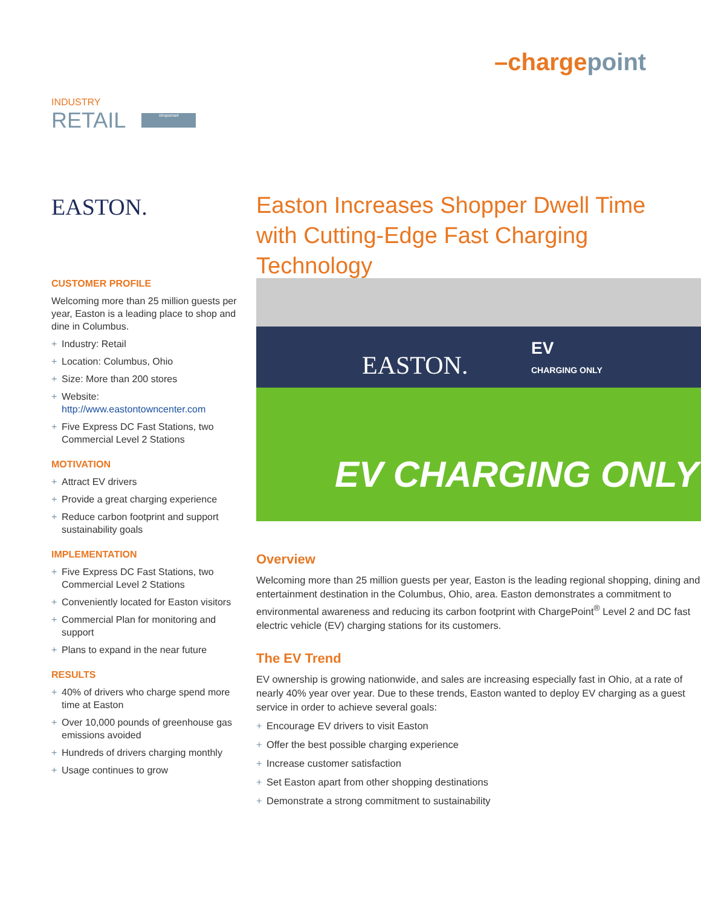–chargepoint
INDUSTRY
RETAIL
shopsmart
EASTON.
Easton Increases Shopper Dwell Time with Cutting-Edge Fast Charging Technology
CUSTOMER PROFILE
Welcoming more than 25 million guests per year, Easton is a leading place to shop and dine in Columbus.
+ Industry: Retail
+ Location: Columbus, Ohio
+ Size: More than 200 stores
+ Website: http://www.eastontowncenter.com
+ Five Express DC Fast Stations, two Commercial Level 2 Stations
MOTIVATION
+ Attract EV drivers
+ Provide a great charging experience
+ Reduce carbon footprint and support sustainability goals
IMPLEMENTATION
+ Five Express DC Fast Stations, two Commercial Level 2 Stations
+ Conveniently located for Easton visitors
+ Commercial Plan for monitoring and support
+ Plans to expand in the near future
RESULTS
+ 40% of drivers who charge spend more time at Easton
+ Over 10,000 pounds of greenhouse gas emissions avoided
+ Hundreds of drivers charging monthly
+ Usage continues to grow
EASTON.
EV
CHARGING ONLY
EV CHARGING ONLY
Overview
Welcoming more than 25 million guests per year, Easton is the leading regional shopping, dining and entertainment destination in the Columbus, Ohio, area. Easton demonstrates a commitment to environmental awareness and reducing its carbon footprint with ChargePoint<sup>®</sup> Level 2 and DC fast electric vehicle (EV) charging stations for its customers.
The EV Trend
EV ownership is growing nationwide, and sales are increasing especially fast in Ohio, at a rate of nearly 40% year over year. Due to these trends, Easton wanted to deploy EV charging as a guest service in order to achieve several goals:
+ Encourage EV drivers to visit Easton
+ Offer the best possible charging experience
+ Increase customer satisfaction
+ Set Easton apart from other shopping destinations
+ Demonstrate a strong commitment to sustainability